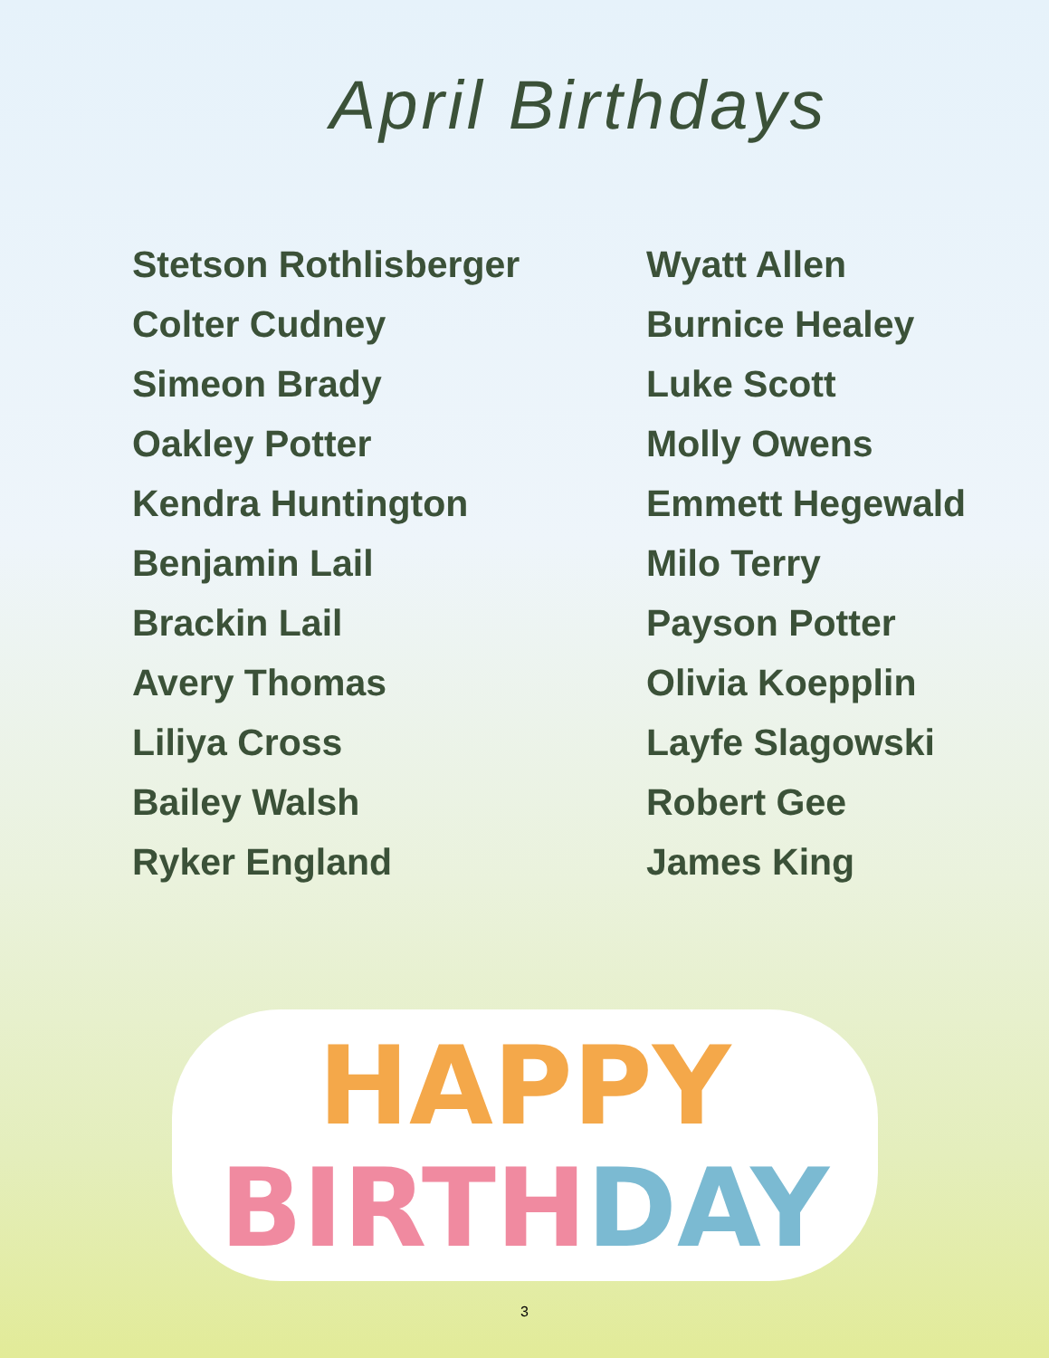April Birthdays
Stetson Rothlisberger
Colter Cudney
Simeon Brady
Oakley Potter
Kendra Huntington
Benjamin Lail
Brackin Lail
Avery Thomas
Liliya Cross
Bailey Walsh
Ryker England
Wyatt Allen
Burnice Healey
Luke Scott
Molly Owens
Emmett Hegewald
Milo Terry
Payson Potter
Olivia Koepplin
Layfe Slagowski
Robert Gee
James King
HAPPY
BIRTH DAY
3